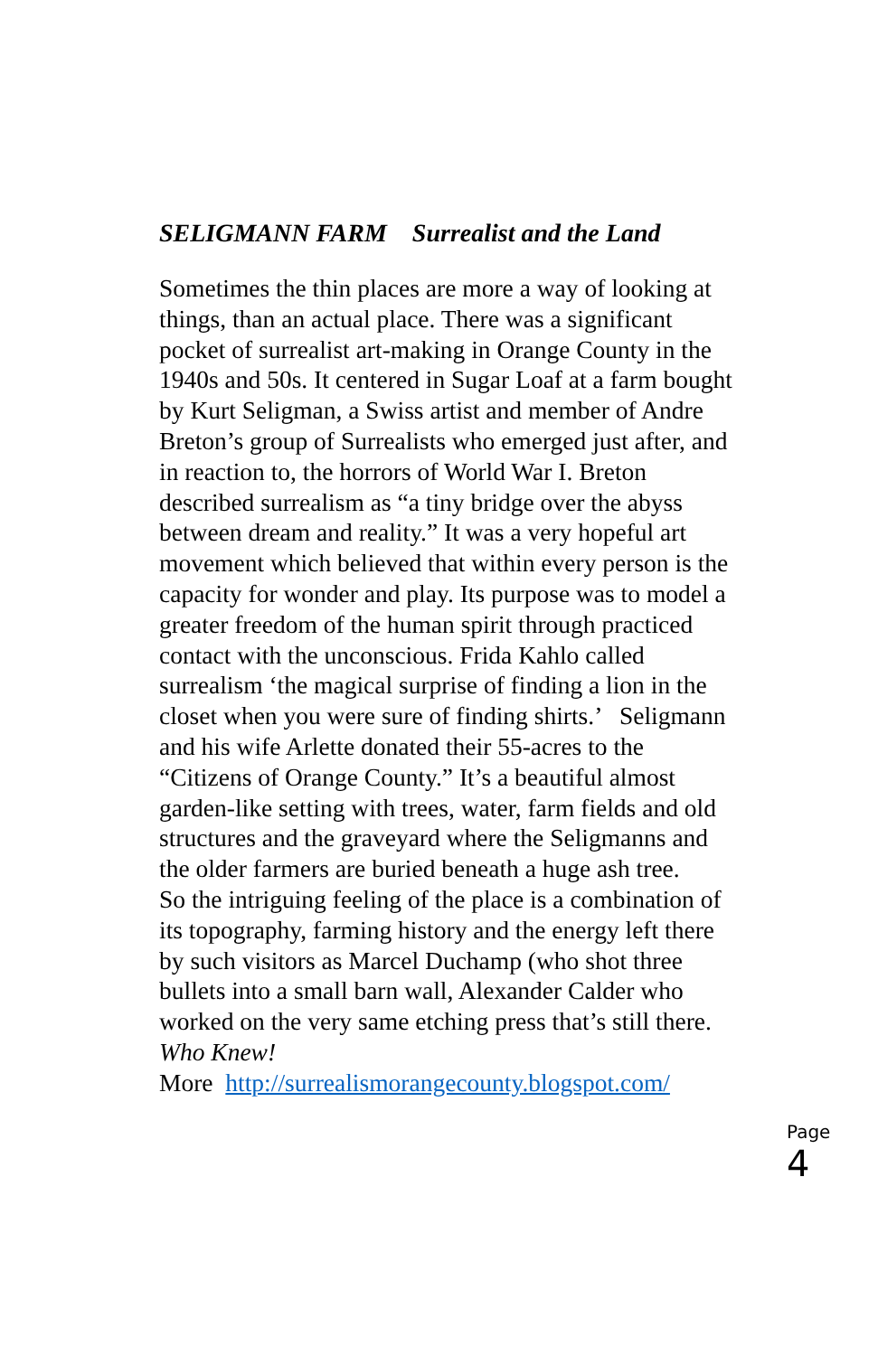SELIGMANN FARM Surrealist and the Land
Sometimes the thin places are more a way of looking at things, than an actual place. There was a significant pocket of surrealist art-making in Orange County in the 1940s and 50s. It centered in Sugar Loaf at a farm bought by Kurt Seligman, a Swiss artist and member of Andre Breton’s group of Surrealists who emerged just after, and in reaction to, the horrors of World War I. Breton described surrealism as “a tiny bridge over the abyss between dream and reality.” It was a very hopeful art movement which believed that within every person is the capacity for wonder and play. Its purpose was to model a greater freedom of the human spirit through practiced contact with the unconscious. Frida Kahlo called surrealism ‘the magical surprise of finding a lion in the closet when you were sure of finding shirts.’ Seligmann and his wife Arlette donated their 55-acres to the “Citizens of Orange County.” It’s a beautiful almost garden-like setting with trees, water, farm fields and old structures and the graveyard where the Seligmanns and the older farmers are buried beneath a huge ash tree.
So the intriguing feeling of the place is a combination of its topography, farming history and the energy left there by such visitors as Marcel Duchamp (who shot three bullets into a small barn wall, Alexander Calder who worked on the very same etching press that’s still there. Who Knew!
More http://surrealismorangecounty.blogspot.com/
Page 4